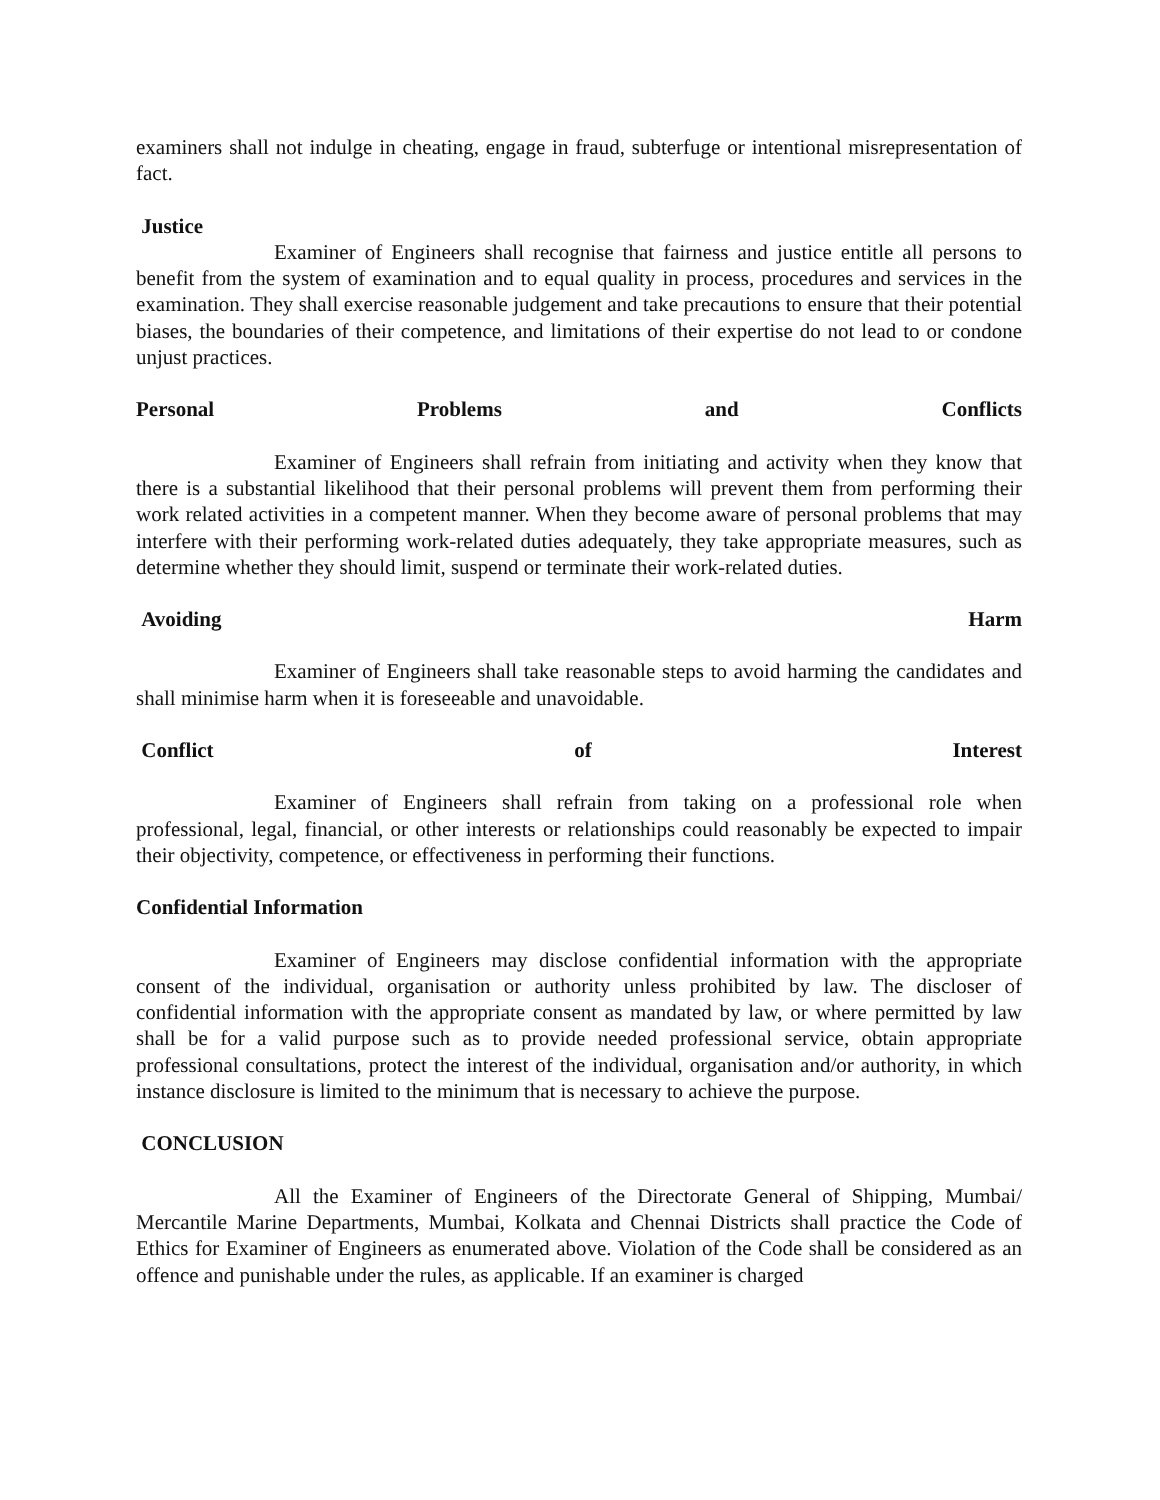examiners shall not indulge in cheating, engage in fraud, subterfuge or intentional misrepresentation of fact.
Justice
Examiner of Engineers shall recognise that fairness and justice entitle all persons to benefit from the system of examination and to equal quality in process, procedures and services in the examination. They shall exercise reasonable judgement and take precautions to ensure that their potential biases, the boundaries of their competence, and limitations of their expertise do not lead to or condone unjust practices.
Personal Problems and Conflicts
Examiner of Engineers shall refrain from initiating and activity when they know that there is a substantial likelihood that their personal problems will prevent them from performing their work related activities in a competent manner. When they become aware of personal problems that may interfere with their performing work-related duties adequately, they take appropriate measures, such as determine whether they should limit, suspend or terminate their work-related duties.
Avoiding Harm
Examiner of Engineers shall take reasonable steps to avoid harming the candidates and shall minimise harm when it is foreseeable and unavoidable.
Conflict of Interest
Examiner of Engineers shall refrain from taking on a professional role when professional, legal, financial, or other interests or relationships could reasonably be expected to impair their objectivity, competence, or effectiveness in performing their functions.
Confidential Information
Examiner of Engineers may disclose confidential information with the appropriate consent of the individual, organisation or authority unless prohibited by law. The discloser of confidential information with the appropriate consent as mandated by law, or where permitted by law shall be for a valid purpose such as to provide needed professional service, obtain appropriate professional consultations, protect the interest of the individual, organisation and/or authority, in which instance disclosure is limited to the minimum that is necessary to achieve the purpose.
CONCLUSION
All the Examiner of Engineers of the Directorate General of Shipping, Mumbai/ Mercantile Marine Departments, Mumbai, Kolkata and Chennai Districts shall practice the Code of Ethics for Examiner of Engineers as enumerated above. Violation of the Code shall be considered as an offence and punishable under the rules, as applicable. If an examiner is charged